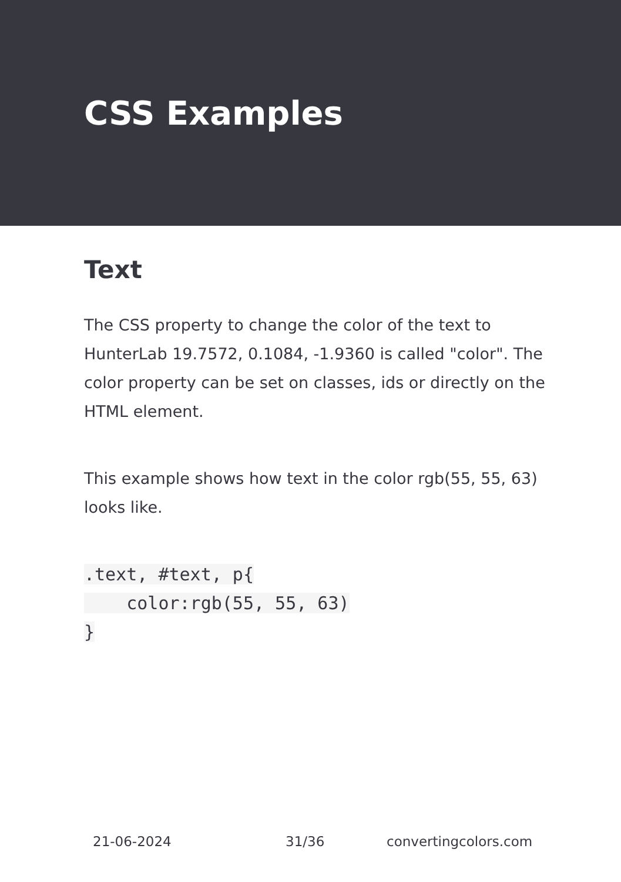CSS Examples
Text
The CSS property to change the color of the text to HunterLab 19.7572, 0.1084, -1.9360 is called "color". The color property can be set on classes, ids or directly on the HTML element.
This example shows how text in the color rgb(55, 55, 63) looks like.
.text, #text, p{
    color:rgb(55, 55, 63)
}
21-06-2024 31/36 convertingcolors.com